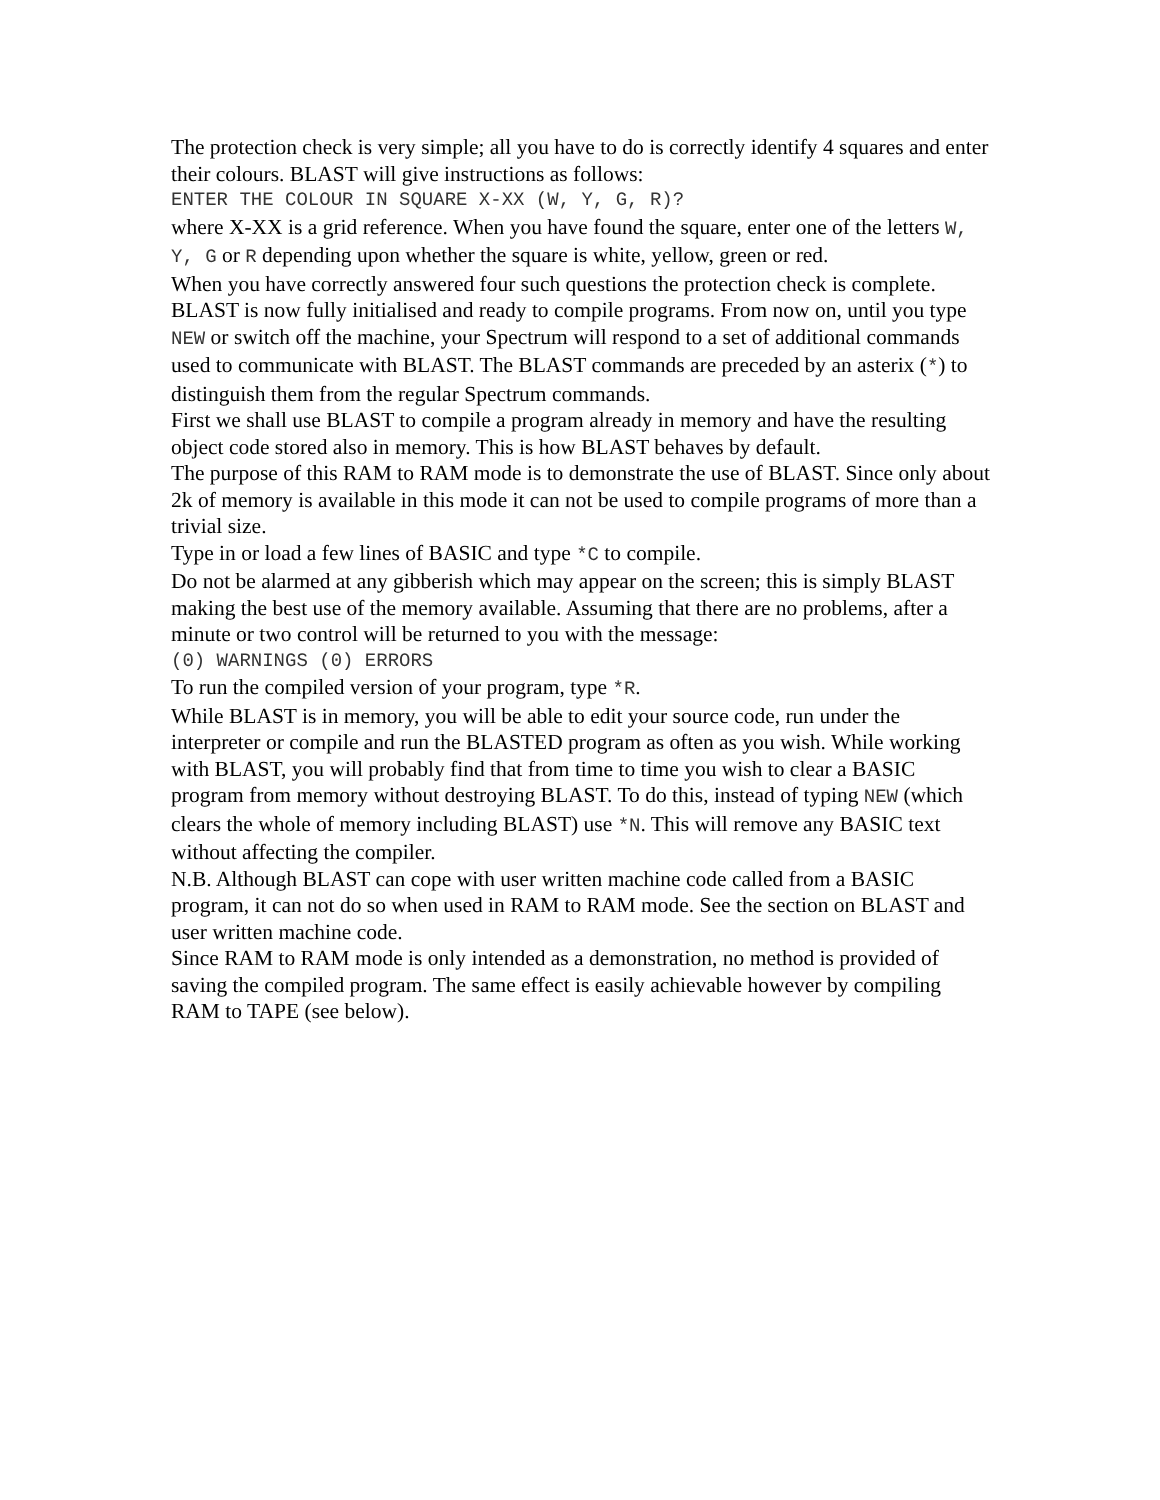The protection check is very simple; all you have to do is correctly identify 4 squares and enter their colours. BLAST will give instructions as follows:
ENTER THE COLOUR IN SQUARE X-XX (W, Y, G, R)?
where X-XX is a grid reference. When you have found the square, enter one of the letters W, Y, G or R depending upon whether the square is white, yellow, green or red.
When you have correctly answered four such questions the protection check is complete. BLAST is now fully initialised and ready to compile programs. From now on, until you type NEW or switch off the machine, your Spectrum will respond to a set of additional commands used to communicate with BLAST. The BLAST commands are preceded by an asterix (*) to distinguish them from the regular Spectrum commands.
First we shall use BLAST to compile a program already in memory and have the resulting object code stored also in memory. This is how BLAST behaves by default.
The purpose of this RAM to RAM mode is to demonstrate the use of BLAST. Since only about 2k of memory is available in this mode it can not be used to compile programs of more than a trivial size.
Type in or load a few lines of BASIC and type *C to compile.
Do not be alarmed at any gibberish which may appear on the screen; this is simply BLAST making the best use of the memory available. Assuming that there are no problems, after a minute or two control will be returned to you with the message:
(0) WARNINGS (0) ERRORS
To run the compiled version of your program, type *R.
While BLAST is in memory, you will be able to edit your source code, run under the interpreter or compile and run the BLASTED program as often as you wish. While working with BLAST, you will probably find that from time to time you wish to clear a BASIC program from memory without destroying BLAST. To do this, instead of typing NEW (which clears the whole of memory including BLAST) use *N. This will remove any BASIC text without affecting the compiler.
N.B. Although BLAST can cope with user written machine code called from a BASIC program, it can not do so when used in RAM to RAM mode. See the section on BLAST and user written machine code.
Since RAM to RAM mode is only intended as a demonstration, no method is provided of saving the compiled program. The same effect is easily achievable however by compiling RAM to TAPE (see below).